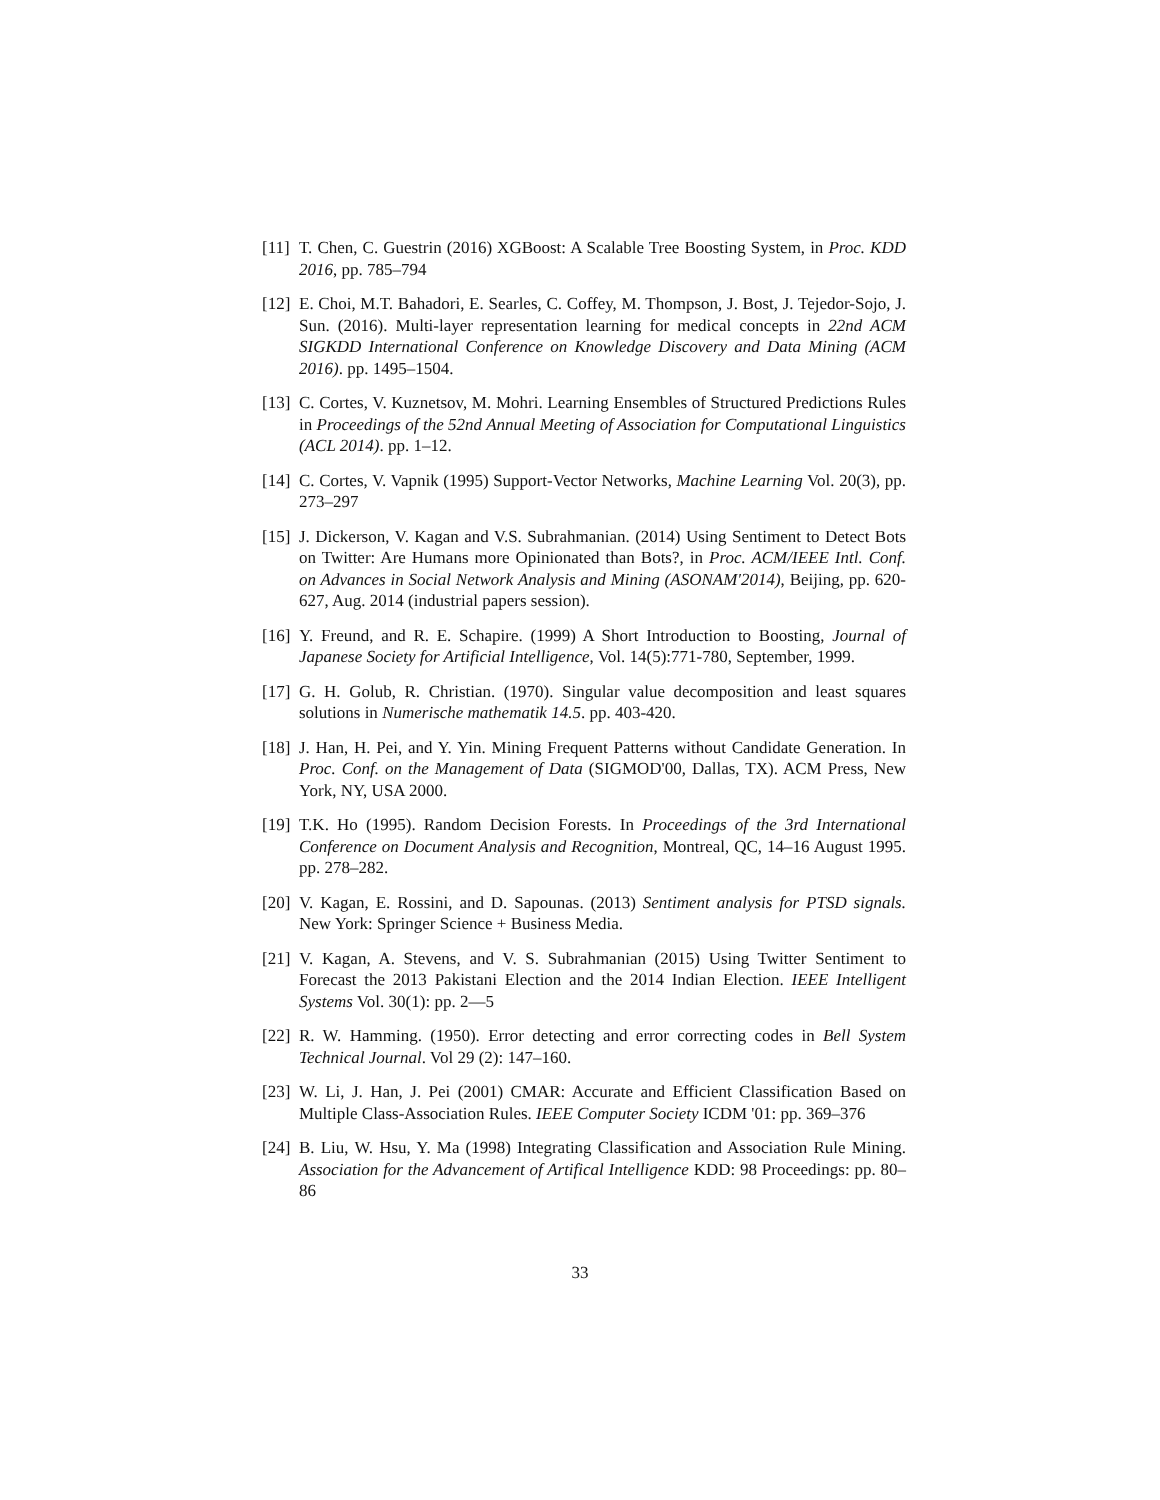[11] T. Chen, C. Guestrin (2016) XGBoost: A Scalable Tree Boosting System, in Proc. KDD 2016, pp. 785–794
[12] E. Choi, M.T. Bahadori, E. Searles, C. Coffey, M. Thompson, J. Bost, J. Tejedor-Sojo, J. Sun. (2016). Multi-layer representation learning for medical concepts in 22nd ACM SIGKDD International Conference on Knowledge Discovery and Data Mining (ACM 2016). pp. 1495–1504.
[13] C. Cortes, V. Kuznetsov, M. Mohri. Learning Ensembles of Structured Predictions Rules in Proceedings of the 52nd Annual Meeting of Association for Computational Linguistics (ACL 2014). pp. 1–12.
[14] C. Cortes, V. Vapnik (1995) Support-Vector Networks, Machine Learning Vol. 20(3), pp. 273–297
[15] J. Dickerson, V. Kagan and V.S. Subrahmanian. (2014) Using Sentiment to Detect Bots on Twitter: Are Humans more Opinionated than Bots?, in Proc. ACM/IEEE Intl. Conf. on Advances in Social Network Analysis and Mining (ASONAM'2014), Beijing, pp. 620-627, Aug. 2014 (industrial papers session).
[16] Y. Freund, and R. E. Schapire. (1999) A Short Introduction to Boosting, Journal of Japanese Society for Artificial Intelligence, Vol. 14(5):771-780, September, 1999.
[17] G. H. Golub, R. Christian. (1970). Singular value decomposition and least squares solutions in Numerische mathematik 14.5. pp. 403-420.
[18] J. Han, H. Pei, and Y. Yin. Mining Frequent Patterns without Candidate Generation. In Proc. Conf. on the Management of Data (SIGMOD'00, Dallas, TX). ACM Press, New York, NY, USA 2000.
[19] T.K. Ho (1995). Random Decision Forests. In Proceedings of the 3rd International Conference on Document Analysis and Recognition, Montreal, QC, 14–16 August 1995. pp. 278–282.
[20] V. Kagan, E. Rossini, and D. Sapounas. (2013) Sentiment analysis for PTSD signals. New York: Springer Science + Business Media.
[21] V. Kagan, A. Stevens, and V. S. Subrahmanian (2015) Using Twitter Sentiment to Forecast the 2013 Pakistani Election and the 2014 Indian Election. IEEE Intelligent Systems Vol. 30(1): pp. 2—5
[22] R. W. Hamming. (1950). Error detecting and error correcting codes in Bell System Technical Journal. Vol 29 (2): 147–160.
[23] W. Li, J. Han, J. Pei (2001) CMAR: Accurate and Efficient Classification Based on Multiple Class-Association Rules. IEEE Computer Society ICDM '01: pp. 369–376
[24] B. Liu, W. Hsu, Y. Ma (1998) Integrating Classification and Association Rule Mining. Association for the Advancement of Artifical Intelligence KDD: 98 Proceedings: pp. 80–86
33